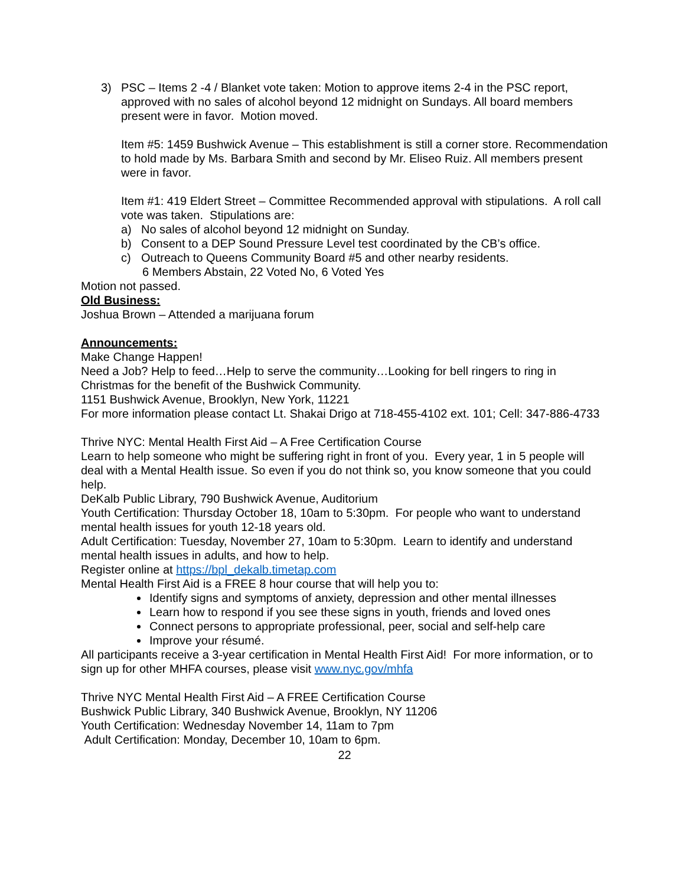3) PSC – Items 2 -4 / Blanket vote taken: Motion to approve items 2-4 in the PSC report, approved with no sales of alcohol beyond 12 midnight on Sundays. All board members present were in favor. Motion moved.
Item #5: 1459 Bushwick Avenue – This establishment is still a corner store. Recommendation to hold made by Ms. Barbara Smith and second by Mr. Eliseo Ruiz. All members present were in favor.
Item #1: 419 Eldert Street – Committee Recommended approval with stipulations. A roll call vote was taken. Stipulations are:
a) No sales of alcohol beyond 12 midnight on Sunday.
b) Consent to a DEP Sound Pressure Level test coordinated by the CB’s office.
c) Outreach to Queens Community Board #5 and other nearby residents.
6 Members Abstain, 22 Voted No, 6 Voted Yes
Motion not passed.
Old Business:
Joshua Brown – Attended a marijuana forum
Announcements:
Make Change Happen!
Need a Job? Help to feed…Help to serve the community…Looking for bell ringers to ring in Christmas for the benefit of the Bushwick Community.
1151 Bushwick Avenue, Brooklyn, New York, 11221
For more information please contact Lt. Shakai Drigo at 718-455-4102 ext. 101; Cell: 347-886-4733
Thrive NYC: Mental Health First Aid – A Free Certification Course
Learn to help someone who might be suffering right in front of you. Every year, 1 in 5 people will deal with a Mental Health issue. So even if you do not think so, you know someone that you could help.
DeKalb Public Library, 790 Bushwick Avenue, Auditorium
Youth Certification: Thursday October 18, 10am to 5:30pm. For people who want to understand mental health issues for youth 12-18 years old.
Adult Certification: Tuesday, November 27, 10am to 5:30pm. Learn to identify and understand mental health issues in adults, and how to help.
Register online at https://bpl_dekalb.timetap.com
Mental Health First Aid is a FREE 8 hour course that will help you to:
Identify signs and symptoms of anxiety, depression and other mental illnesses
Learn how to respond if you see these signs in youth, friends and loved ones
Connect persons to appropriate professional, peer, social and self-help care
Improve your résumé.
All participants receive a 3-year certification in Mental Health First Aid! For more information, or to sign up for other MHFA courses, please visit www.nyc.gov/mhfa
Thrive NYC Mental Health First Aid – A FREE Certification Course
Bushwick Public Library, 340 Bushwick Avenue, Brooklyn, NY 11206
Youth Certification: Wednesday November 14, 11am to 7pm
Adult Certification: Monday, December 10, 10am to 6pm.
22